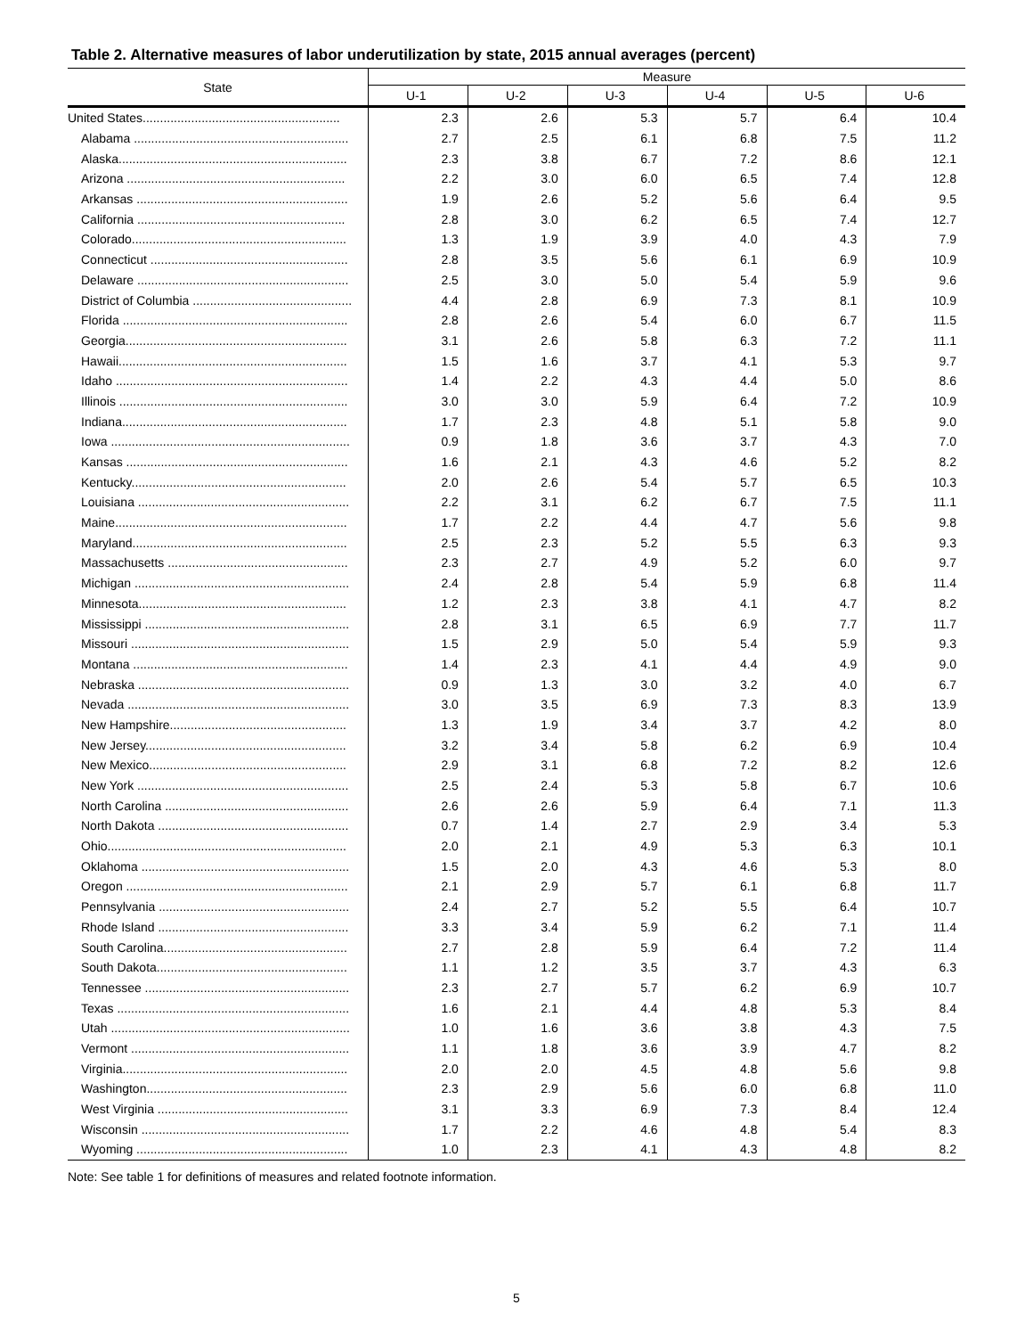Table 2. Alternative measures of labor underutilization by state, 2015 annual averages (percent)
| State | Measure | | | | | |
| --- | --- | --- | --- | --- | --- | --- |
| | U-1 | U-2 | U-3 | U-4 | U-5 | U-6 |
| United States......................................................... | 2.3 | 2.6 | 5.3 | 5.7 | 6.4 | 10.4 |
| Alabama .............................................................. | 2.7 | 2.5 | 6.1 | 6.8 | 7.5 | 11.2 |
| Alaska.................................................................. | 2.3 | 3.8 | 6.7 | 7.2 | 8.6 | 12.1 |
| Arizona ............................................................... | 2.2 | 3.0 | 6.0 | 6.5 | 7.4 | 12.8 |
| Arkansas ............................................................. | 1.9 | 2.6 | 5.2 | 5.6 | 6.4 | 9.5 |
| California ............................................................ | 2.8 | 3.0 | 6.2 | 6.5 | 7.4 | 12.7 |
| Colorado.............................................................. | 1.3 | 1.9 | 3.9 | 4.0 | 4.3 | 7.9 |
| Connecticut ......................................................... | 2.8 | 3.5 | 5.6 | 6.1 | 6.9 | 10.9 |
| Delaware ............................................................. | 2.5 | 3.0 | 5.0 | 5.4 | 5.9 | 9.6 |
| District of Columbia .............................................. | 4.4 | 2.8 | 6.9 | 7.3 | 8.1 | 10.9 |
| Florida ................................................................. | 2.8 | 2.6 | 5.4 | 6.0 | 6.7 | 11.5 |
| Georgia................................................................ | 3.1 | 2.6 | 5.8 | 6.3 | 7.2 | 11.1 |
| Hawaii.................................................................. | 1.5 | 1.6 | 3.7 | 4.1 | 5.3 | 9.7 |
| Idaho ................................................................... | 1.4 | 2.2 | 4.3 | 4.4 | 5.0 | 8.6 |
| Illinois .................................................................. | 3.0 | 3.0 | 5.9 | 6.4 | 7.2 | 10.9 |
| Indiana................................................................. | 1.7 | 2.3 | 4.8 | 5.1 | 5.8 | 9.0 |
| Iowa ..................................................................... | 0.9 | 1.8 | 3.6 | 3.7 | 4.3 | 7.0 |
| Kansas ................................................................ | 1.6 | 2.1 | 4.3 | 4.6 | 5.2 | 8.2 |
| Kentucky.............................................................. | 2.0 | 2.6 | 5.4 | 5.7 | 6.5 | 10.3 |
| Louisiana ............................................................. | 2.2 | 3.1 | 6.2 | 6.7 | 7.5 | 11.1 |
| Maine................................................................... | 1.7 | 2.2 | 4.4 | 4.7 | 5.6 | 9.8 |
| Maryland.............................................................. | 2.5 | 2.3 | 5.2 | 5.5 | 6.3 | 9.3 |
| Massachusetts .................................................... | 2.3 | 2.7 | 4.9 | 5.2 | 6.0 | 9.7 |
| Michigan .............................................................. | 2.4 | 2.8 | 5.4 | 5.9 | 6.8 | 11.4 |
| Minnesota............................................................ | 1.2 | 2.3 | 3.8 | 4.1 | 4.7 | 8.2 |
| Mississippi ........................................................... | 2.8 | 3.1 | 6.5 | 6.9 | 7.7 | 11.7 |
| Missouri ............................................................... | 1.5 | 2.9 | 5.0 | 5.4 | 5.9 | 9.3 |
| Montana .............................................................. | 1.4 | 2.3 | 4.1 | 4.4 | 4.9 | 9.0 |
| Nebraska ............................................................. | 0.9 | 1.3 | 3.0 | 3.2 | 4.0 | 6.7 |
| Nevada ................................................................ | 3.0 | 3.5 | 6.9 | 7.3 | 8.3 | 13.9 |
| New Hampshire................................................... | 1.3 | 1.9 | 3.4 | 3.7 | 4.2 | 8.0 |
| New Jersey.......................................................... | 3.2 | 3.4 | 5.8 | 6.2 | 6.9 | 10.4 |
| New Mexico......................................................... | 2.9 | 3.1 | 6.8 | 7.2 | 8.2 | 12.6 |
| New York ............................................................. | 2.5 | 2.4 | 5.3 | 5.8 | 6.7 | 10.6 |
| North Carolina ..................................................... | 2.6 | 2.6 | 5.9 | 6.4 | 7.1 | 11.3 |
| North Dakota ....................................................... | 0.7 | 1.4 | 2.7 | 2.9 | 3.4 | 5.3 |
| Ohio..................................................................... | 2.0 | 2.1 | 4.9 | 5.3 | 6.3 | 10.1 |
| Oklahoma ............................................................ | 1.5 | 2.0 | 4.3 | 4.6 | 5.3 | 8.0 |
| Oregon ................................................................ | 2.1 | 2.9 | 5.7 | 6.1 | 6.8 | 11.7 |
| Pennsylvania ....................................................... | 2.4 | 2.7 | 5.2 | 5.5 | 6.4 | 10.7 |
| Rhode Island ....................................................... | 3.3 | 3.4 | 5.9 | 6.2 | 7.1 | 11.4 |
| South Carolina..................................................... | 2.7 | 2.8 | 5.9 | 6.4 | 7.2 | 11.4 |
| South Dakota....................................................... | 1.1 | 1.2 | 3.5 | 3.7 | 4.3 | 6.3 |
| Tennessee ........................................................... | 2.3 | 2.7 | 5.7 | 6.2 | 6.9 | 10.7 |
| Texas ................................................................... | 1.6 | 2.1 | 4.4 | 4.8 | 5.3 | 8.4 |
| Utah ..................................................................... | 1.0 | 1.6 | 3.6 | 3.8 | 4.3 | 7.5 |
| Vermont ............................................................... | 1.1 | 1.8 | 3.6 | 3.9 | 4.7 | 8.2 |
| Virginia................................................................. | 2.0 | 2.0 | 4.5 | 4.8 | 5.6 | 9.8 |
| Washington.......................................................... | 2.3 | 2.9 | 5.6 | 6.0 | 6.8 | 11.0 |
| West Virginia ....................................................... | 3.1 | 3.3 | 6.9 | 7.3 | 8.4 | 12.4 |
| Wisconsin ............................................................ | 1.7 | 2.2 | 4.6 | 4.8 | 5.4 | 8.3 |
| Wyoming ............................................................. | 1.0 | 2.3 | 4.1 | 4.3 | 4.8 | 8.2 |
Note: See table 1 for definitions of measures and related footnote information.
5